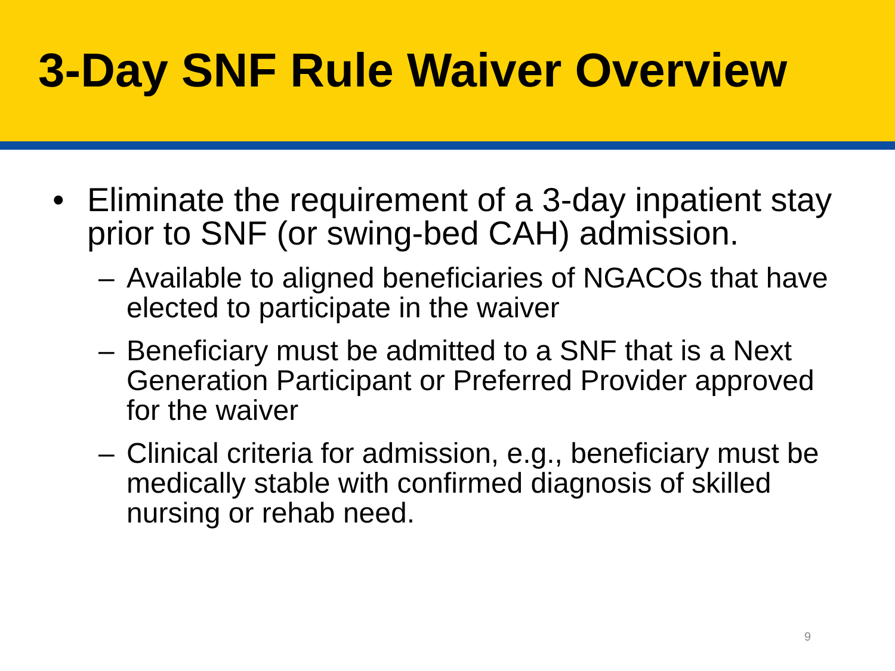3-Day SNF Rule Waiver Overview
• Eliminate the requirement of a 3-day inpatient stay prior to SNF (or swing-bed CAH) admission.
– Available to aligned beneficiaries of NGACOs that have elected to participate in the waiver
– Beneficiary must be admitted to a SNF that is a Next Generation Participant or Preferred Provider approved for the waiver
– Clinical criteria for admission, e.g., beneficiary must be medically stable with confirmed diagnosis of skilled nursing or rehab need.
9